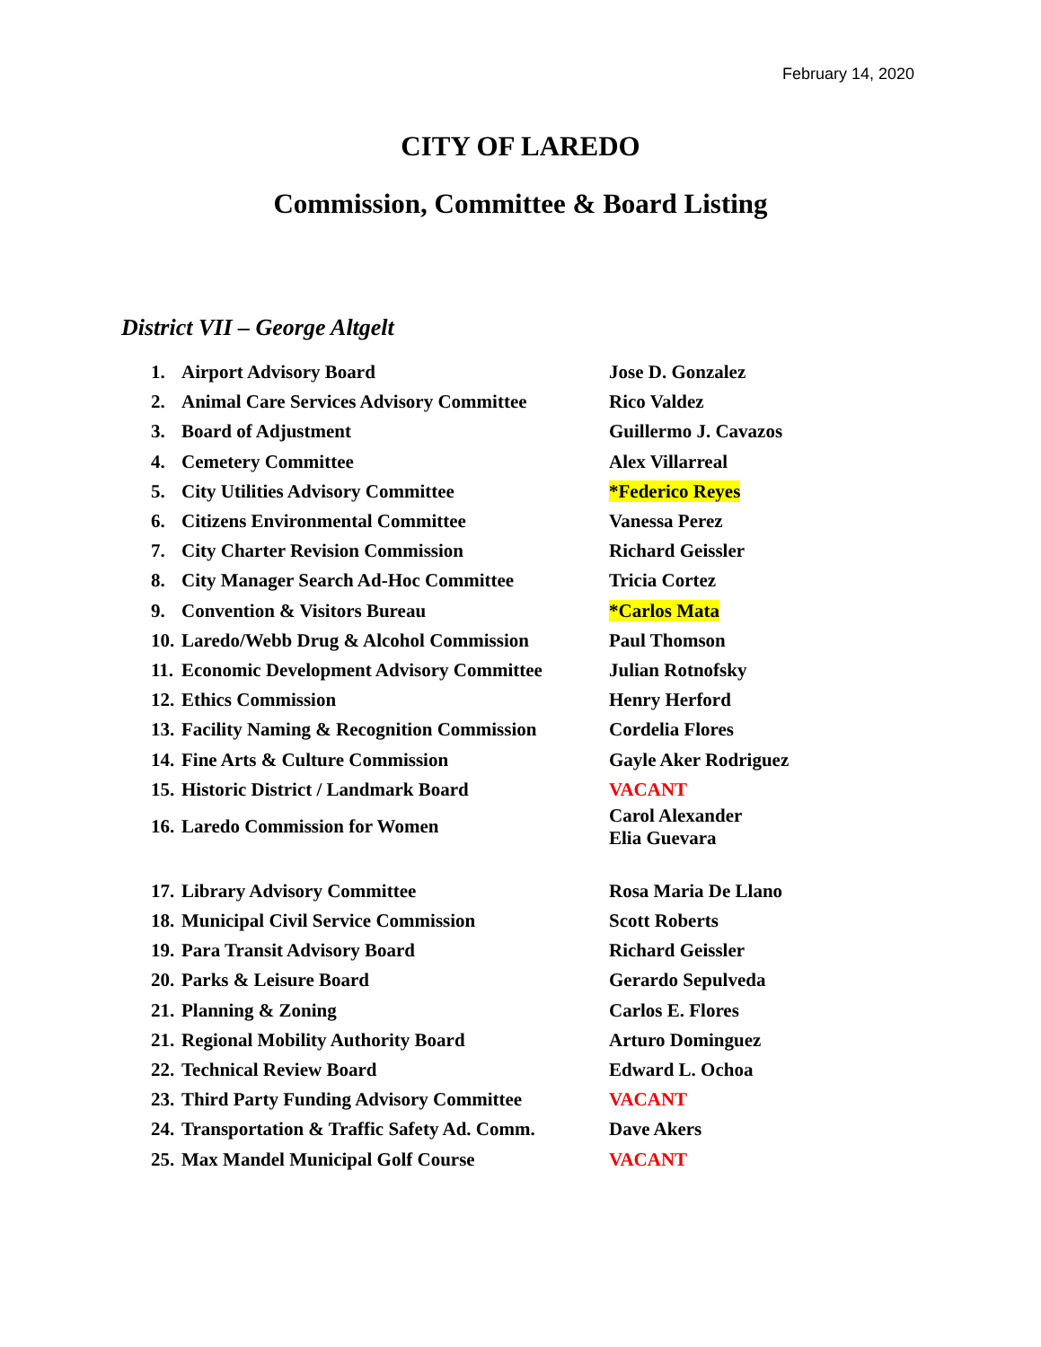February 14, 2020
CITY OF LAREDO
Commission, Committee & Board Listing
District VII – George Altgelt
| 1. | Airport Advisory Board | Jose D. Gonzalez |
| 2. | Animal Care Services Advisory Committee | Rico Valdez |
| 3. | Board of Adjustment | Guillermo J. Cavazos |
| 4. | Cemetery Committee | Alex Villarreal |
| 5. | City Utilities Advisory Committee | *Federico Reyes |
| 6. | Citizens Environmental Committee | Vanessa Perez |
| 7. | City Charter Revision Commission | Richard Geissler |
| 8. | City Manager Search Ad-Hoc Committee | Tricia Cortez |
| 9. | Convention & Visitors Bureau | *Carlos Mata |
| 10. | Laredo/Webb Drug & Alcohol Commission | Paul Thomson |
| 11. | Economic Development Advisory Committee | Julian Rotnofsky |
| 12. | Ethics Commission | Henry Herford |
| 13. | Facility Naming & Recognition Commission | Cordelia Flores |
| 14. | Fine Arts & Culture Commission | Gayle Aker Rodriguez |
| 15. | Historic District / Landmark Board | VACANT |
| 16. | Laredo Commission for Women | Carol Alexander Elia Guevara |
| 17. | Library Advisory Committee | Rosa Maria De Llano |
| 18. | Municipal Civil Service Commission | Scott Roberts |
| 19. | Para Transit Advisory Board | Richard Geissler |
| 20. | Parks & Leisure Board | Gerardo Sepulveda |
| 21. | Planning & Zoning | Carlos E. Flores |
| 21. | Regional Mobility Authority Board | Arturo Dominguez |
| 22. | Technical Review Board | Edward L. Ochoa |
| 23. | Third Party Funding Advisory Committee | VACANT |
| 24. | Transportation & Traffic Safety Ad. Comm. | Dave Akers |
| 25. | Max Mandel Municipal Golf Course | VACANT |